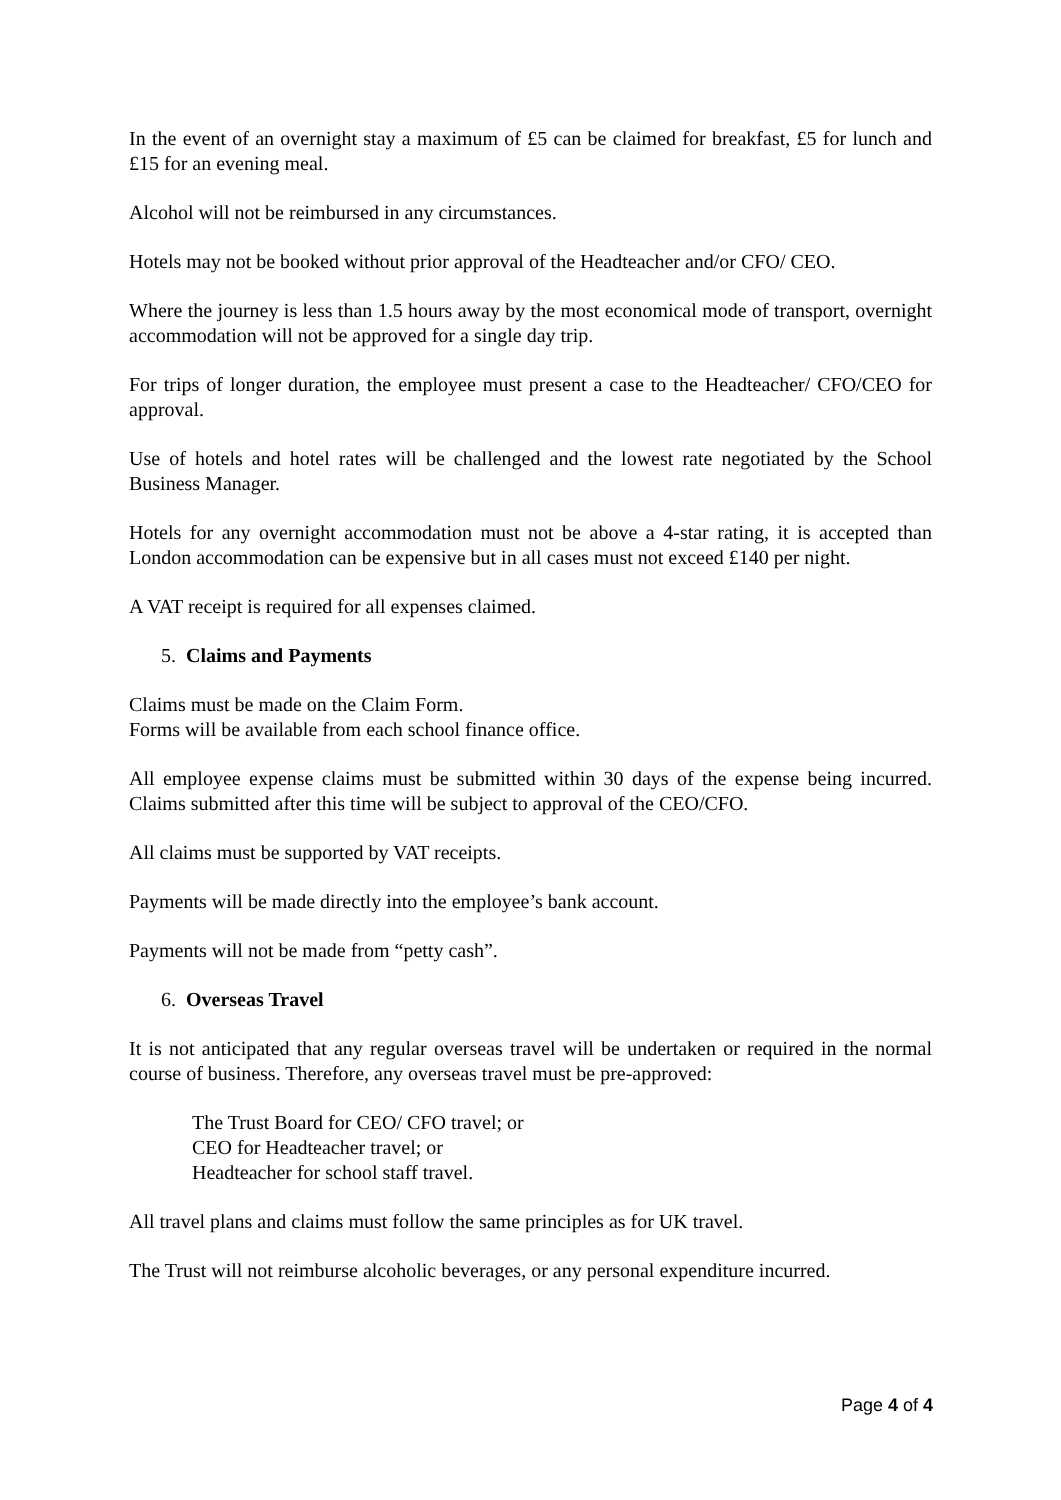In the event of an overnight stay a maximum of £5 can be claimed for breakfast, £5 for lunch and £15 for an evening meal.
Alcohol will not be reimbursed in any circumstances.
Hotels may not be booked without prior approval of the Headteacher and/or CFO/ CEO.
Where the journey is less than 1.5 hours away by the most economical mode of transport, overnight accommodation will not be approved for a single day trip.
For trips of longer duration, the employee must present a case to the Headteacher/ CFO/CEO for approval.
Use of hotels and hotel rates will be challenged and the lowest rate negotiated by the School Business Manager.
Hotels for any overnight accommodation must not be above a 4-star rating, it is accepted than London accommodation can be expensive but in all cases must not exceed £140 per night.
A VAT receipt is required for all expenses claimed.
5. Claims and Payments
Claims must be made on the Claim Form.
Forms will be available from each school finance office.
All employee expense claims must be submitted within 30 days of the expense being incurred. Claims submitted after this time will be subject to approval of the CEO/CFO.
All claims must be supported by VAT receipts.
Payments will be made directly into the employee’s bank account.
Payments will not be made from “petty cash”.
6. Overseas Travel
It is not anticipated that any regular overseas travel will be undertaken or required in the normal course of business. Therefore, any overseas travel must be pre-approved:
The Trust Board for CEO/ CFO travel; or
CEO for Headteacher travel; or
Headteacher for school staff travel.
All travel plans and claims must follow the same principles as for UK travel.
The Trust will not reimburse alcoholic beverages, or any personal expenditure incurred.
Page 4 of 4